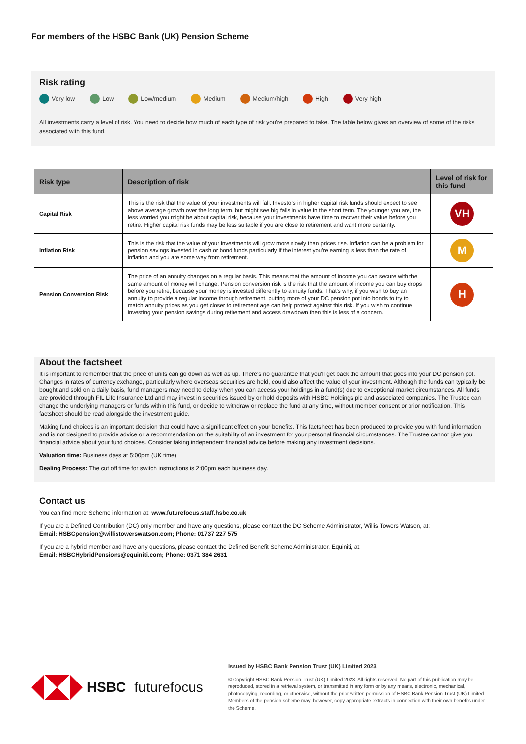For members of the HSBC Bank (UK) Pension Scheme
Risk rating
Very low Low Low/medium Medium Medium/high High Very high
All investments carry a level of risk. You need to decide how much of each type of risk you're prepared to take. The table below gives an overview of some of the risks associated with this fund.
| Risk type | Description of risk | Level of risk for this fund |
| --- | --- | --- |
| Capital Risk | This is the risk that the value of your investments will fall. Investors in higher capital risk funds should expect to see above average growth over the long term, but might see big falls in value in the short term. The younger you are, the less worried you might be about capital risk, because your investments have time to recover their value before you retire. Higher capital risk funds may be less suitable if you are close to retirement and want more certainty. | VH |
| Inflation Risk | This is the risk that the value of your investments will grow more slowly than prices rise. Inflation can be a problem for pension savings invested in cash or bond funds particularly if the interest you're earning is less than the rate of inflation and you are some way from retirement. | M |
| Pension Conversion Risk | The price of an annuity changes on a regular basis. This means that the amount of income you can secure with the same amount of money will change. Pension conversion risk is the risk that the amount of income you can buy drops before you retire, because your money is invested differently to annuity funds. That's why, if you wish to buy an annuity to provide a regular income through retirement, putting more of your DC pension pot into bonds to try to match annuity prices as you get closer to retirement age can help protect against this risk. If you wish to continue investing your pension savings during retirement and access drawdown then this is less of a concern. | H |
About the factsheet
It is important to remember that the price of units can go down as well as up. There's no guarantee that you'll get back the amount that goes into your DC pension pot. Changes in rates of currency exchange, particularly where overseas securities are held, could also affect the value of your investment. Although the funds can typically be bought and sold on a daily basis, fund managers may need to delay when you can access your holdings in a fund(s) due to exceptional market circumstances. All funds are provided through FIL Life Insurance Ltd and may invest in securities issued by or hold deposits with HSBC Holdings plc and associated companies. The Trustee can change the underlying managers or funds within this fund, or decide to withdraw or replace the fund at any time, without member consent or prior notification. This factsheet should be read alongside the investment guide.
Making fund choices is an important decision that could have a significant effect on your benefits. This factsheet has been produced to provide you with fund information and is not designed to provide advice or a recommendation on the suitability of an investment for your personal financial circumstances. The Trustee cannot give you financial advice about your fund choices. Consider taking independent financial advice before making any investment decisions.
Valuation time: Business days at 5:00pm (UK time)
Dealing Process: The cut off time for switch instructions is 2:00pm each business day.
Contact us
You can find more Scheme information at: www.futurefocus.staff.hsbc.co.uk
If you are a Defined Contribution (DC) only member and have any questions, please contact the DC Scheme Administrator, Willis Towers Watson, at:
Email: HSBCpension@willistowerswatson.com; Phone: 01737 227 575
If you are a hybrid member and have any questions, please contact the Defined Benefit Scheme Administrator, Equiniti, at:
Email: HSBCHybridPensions@equiniti.com; Phone: 0371 384 2631
HSBC futurefocus
Issued by HSBC Bank Pension Trust (UK) Limited 2023
© Copyright HSBC Bank Pension Trust (UK) Limited 2023. All rights reserved. No part of this publication may be reproduced, stored in a retrieval system, or transmitted in any form or by any means, electronic, mechanical, photocopying, recording, or otherwise, without the prior written permission of HSBC Bank Pension Trust (UK) Limited. Members of the pension scheme may, however, copy appropriate extracts in connection with their own benefits under the Scheme.